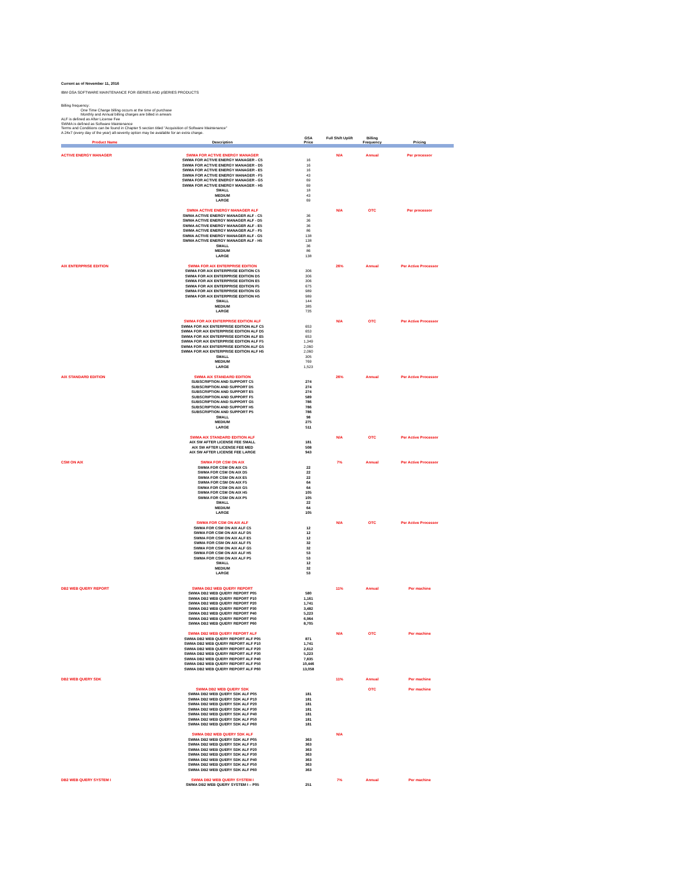Current as of November 11, 2016
IBM GSA SOFTWARE MAINTENANCE FOR iSERIES AND pSERIES PRODUCTS
Billing frequency:
One Time Charge billing occurs at the time of purchase
Monthly and Annual billing charges are billed in arrears
ALF is defined as After License Fee
SWMA is defined as Software Maintenance
Terms and Conditions can be found in Chapter 5 section titled "Acquisition of Software Maintenance"
A 24x7 (every day of the year) all-severity option may be available for an extra charge.
| Product Name | Description | GSA Price | Full Shift Uplift | Billing Frequency | Pricing |
| --- | --- | --- | --- | --- | --- |
| ACTIVE ENERGY MANAGER | SWMA FOR ACTIVE ENERGY MANAGER | | N/A | Annual | Per processor |
| | SWMA FOR ACTIVE ENERGY MANAGER - C5 | 16 | | | |
| | SWMA FOR ACTIVE ENERGY MANAGER - D5 | 16 | | | |
| | SWMA FOR ACTIVE ENERGY MANAGER - E5 | 16 | | | |
| | SWMA FOR ACTIVE ENERGY MANAGER - F5 | 43 | | | |
| | SWMA FOR ACTIVE ENERGY MANAGER - G5 | 69 | | | |
| | SWMA FOR ACTIVE ENERGY MANAGER - H5 | 69 | | | |
| | SMALL | 18 | | | |
| | MEDIUM | 43 | | | |
| | LARGE | 69 | | | |
| | SWMA ACTIVE ENERGY MANAGER ALF | | N/A | OTC | Per processor |
| | SWMA ACTIVE ENERGY MANAGER ALF - C5 | 36 | | | |
| | SWMA ACTIVE ENERGY MANAGER ALF - D5 | 36 | | | |
| | SWMA ACTIVE ENERGY MANAGER ALF - E5 | 36 | | | |
| | SWMA ACTIVE ENERGY MANAGER ALF - F5 | 86 | | | |
| | SWMA ACTIVE ENERGY MANAGER ALF - G5 | 138 | | | |
| | SWMA ACTIVE ENERGY MANAGER ALF - H5 | 138 | | | |
| | SMALL | 36 | | | |
| | MEDIUM | 86 | | | |
| | LARGE | 138 | | | |
| AIX ENTERPRISE EDITION | SWMA FOR AIX ENTERPRISE EDITION | | 26% | Annual | Per Active Processor |
| | SWMA FOR AIX ENTERPRISE EDITION C5 | 306 | | | |
| | SWMA FOR AIX ENTERPRISE EDITION D5 | 306 | | | |
| | SWMA FOR AIX ENTERPRISE EDITION E5 | 306 | | | |
| | SWMA FOR AIX ENTERPRISE EDITION F5 | 675 | | | |
| | SWMA FOR AIX ENTERPRISE EDITION G5 | 989 | | | |
| | SWMA FOR AIX ENTERPRISE EDITION H5 | 989 | | | |
| | SMALL | 144 | | | |
| | MEDIUM | 385 | | | |
| | LARGE | 735 | | | |
| | SWMA FOR AIX ENTERPRISE EDITION ALF | | N/A | OTC | Per Active Processor |
| | SWMA FOR AIX ENTERPRISE EDITION ALF C5 | 653 | | | |
| | SWMA FOR AIX ENTERPRISE EDITION ALF D5 | 653 | | | |
| | SWMA FOR AIX ENTERPRISE EDITION ALF E5 | 653 | | | |
| | SWMA FOR AIX ENTERPRISE EDITION ALF F5 | 1,349 | | | |
| | SWMA FOR AIX ENTERPRISE EDITION ALF G5 | 2,060 | | | |
| | SWMA FOR AIX ENTERPRISE EDITION ALF H5 | 2,060 | | | |
| | SMALL | 305 | | | |
| | MEDIUM | 769 | | | |
| | LARGE | 1,523 | | | |
| AIX STANDARD EDITION | SWMA AIX STANDARD EDITION | | 26% | Annual | Per Active Processor |
| | SUBSCRIPTION AND SUPPORT C5 | 274 | | | |
| | SUBSCRIPTION AND SUPPORT D5 | 274 | | | |
| | SUBSCRIPTION AND SUPPORT E5 | 274 | | | |
| | SUBSCRIPTION AND SUPPORT F5 | 589 | | | |
| | SUBSCRIPTION AND SUPPORT G5 | 786 | | | |
| | SUBSCRIPTION AND SUPPORT H5 | 786 | | | |
| | SUBSCRIPTION AND SUPPORT P5 | 786 | | | |
| | SMALL | 98 | | | |
| | MEDIUM | 275 | | | |
| | LARGE | 511 | | | |
| | SWMA AIX STANDARD EDITION ALF | | N/A | OTC | Per Active Processor |
| | AIX SW AFTER LICENSE FEE SMALL | 181 | | | |
| | AIX SW AFTER LICENSE FEE MED | 508 | | | |
| | AIX SW AFTER LICENSE FEE LARGE | 943 | | | |
| CSM ON AIX | SWMA FOR CSM ON AIX | | 7% | Annual | Per Active Processor |
| | SWMA FOR CSM ON AIX C5 | 22 | | | |
| | SWMA FOR CSM ON AIX D5 | 22 | | | |
| | SWMA FOR CSM ON AIX E5 | 22 | | | |
| | SWMA FOR CSM ON AIX F5 | 64 | | | |
| | SWMA FOR CSM ON AIX G5 | 64 | | | |
| | SWMA FOR CSM ON AIX H5 | 105 | | | |
| | SWMA FOR CSM ON AIX P5 | 105 | | | |
| | SMALL | 22 | | | |
| | MEDIUM | 64 | | | |
| | LARGE | 105 | | | |
| | SWMA FOR CSM ON AIX ALF | | N/A | OTC | Per Active Processor |
| | SWMA FOR CSM ON AIX ALF C5 | 12 | | | |
| | SWMA FOR CSM ON AIX ALF D5 | 12 | | | |
| | SWMA FOR CSM ON AIX ALF E5 | 12 | | | |
| | SWMA FOR CSM ON AIX ALF F5 | 32 | | | |
| | SWMA FOR CSM ON AIX ALF G5 | 32 | | | |
| | SWMA FOR CSM ON AIX ALF H5 | 53 | | | |
| | SWMA FOR CSM ON AIX ALF P5 | 53 | | | |
| | SMALL | 12 | | | |
| | MEDIUM | 32 | | | |
| | LARGE | 53 | | | |
| DB2 WEB QUERY REPORT | SWMA DB2 WEB QUERY REPORT | | 11% | Annual | Per machine |
| | SWMA DB2 WEB QUERY REPORT P05 | 580 | | | |
| | SWMA DB2 WEB QUERY REPORT P10 | 1,161 | | | |
| | SWMA DB2 WEB QUERY REPORT P20 | 1,741 | | | |
| | SWMA DB2 WEB QUERY REPORT P30 | 3,482 | | | |
| | SWMA DB2 WEB QUERY REPORT P40 | 5,223 | | | |
| | SWMA DB2 WEB QUERY REPORT P50 | 6,964 | | | |
| | SWMA DB2 WEB QUERY REPORT P60 | 8,705 | | | |
| | SWMA DB2 WEB QUERY REPORT ALF | | N/A | OTC | Per machine |
| | SWMA DB2 WEB QUERY REPORT ALF P05 | 871 | | | |
| | SWMA DB2 WEB QUERY REPORT ALF P10 | 1,741 | | | |
| | SWMA DB2 WEB QUERY REPORT ALF P20 | 2,612 | | | |
| | SWMA DB2 WEB QUERY REPORT ALF P30 | 5,223 | | | |
| | SWMA DB2 WEB QUERY REPORT ALF P40 | 7,835 | | | |
| | SWMA DB2 WEB QUERY REPORT ALF P50 | 10,446 | | | |
| | SWMA DB2 WEB QUERY REPORT ALF P60 | 13,058 | | | |
| DB2 WEB QUERY SDK | | | 11% | Annual | Per machine |
| | SWMA DB2 WEB QUERY SDK | | | OTC | Per machine |
| | SWMA DB2 WEB QUERY SDK ALF P05 | 181 | | | |
| | SWMA DB2 WEB QUERY SDK ALF P10 | 181 | | | |
| | SWMA DB2 WEB QUERY SDK ALF P20 | 181 | | | |
| | SWMA DB2 WEB QUERY SDK ALF P30 | 181 | | | |
| | SWMA DB2 WEB QUERY SDK ALF P40 | 181 | | | |
| | SWMA DB2 WEB QUERY SDK ALF P50 | 181 | | | |
| | SWMA DB2 WEB QUERY SDK ALF P60 | 181 | | | |
| | SWMA DB2 WEB QUERY SDK ALF | | N/A | | |
| | SWMA DB2 WEB QUERY SDK ALF P05 | 363 | | | |
| | SWMA DB2 WEB QUERY SDK ALF P10 | 363 | | | |
| | SWMA DB2 WEB QUERY SDK ALF P20 | 363 | | | |
| | SWMA DB2 WEB QUERY SDK ALF P30 | 363 | | | |
| | SWMA DB2 WEB QUERY SDK ALF P40 | 363 | | | |
| | SWMA DB2 WEB QUERY SDK ALF P50 | 363 | | | |
| | SWMA DB2 WEB QUERY SDK ALF P60 | 363 | | | |
| DB2 WEB QUERY SYSTEM I | SWMA DB2 WEB QUERY SYSTEM I | | 7% | Annual | Per machine |
| | SWMA DB2 WEB QUERY SYSTEM I – P05 | 251 | | | |